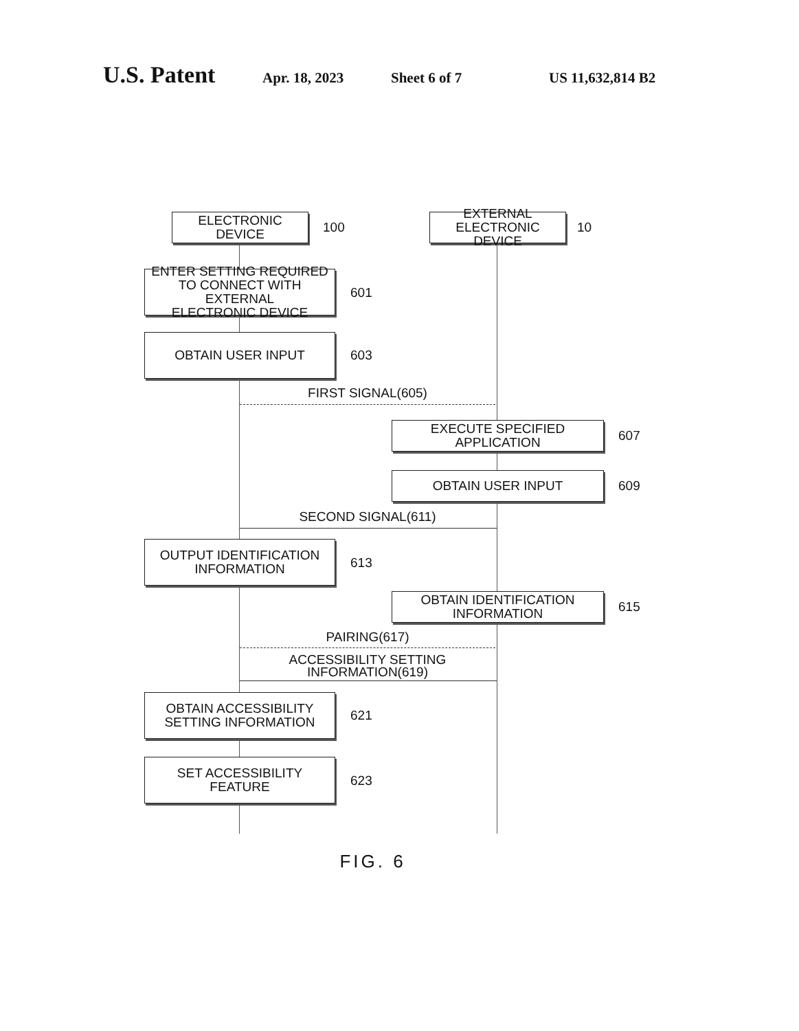U.S. Patent Apr. 18, 2023 Sheet 6 of 7 US 11,632,814 B2
ELECTRONIC
DEVICE
100
EXTERNAL
ELECTRONIC DEVICE
10
ENTER SETTING REQUIRED
TO CONNECT WITH EXTERNAL
ELECTRONIC DEVICE
601
OBTAIN USER INPUT
603
FIRST SIGNAL(605)
EXECUTE SPECIFIED
APPLICATION
607
OBTAIN USER INPUT
609
SECOND SIGNAL(611)
OUTPUT IDENTIFICATION
INFORMATION
613
OBTAIN IDENTIFICATION
INFORMATION
615
PAIRING(617)
ACCESSIBILITY SETTING
INFORMATION(619)
OBTAIN ACCESSIBILITY
SETTING INFORMATION
621
SET ACCESSIBILITY
FEATURE
623
FIG. 6